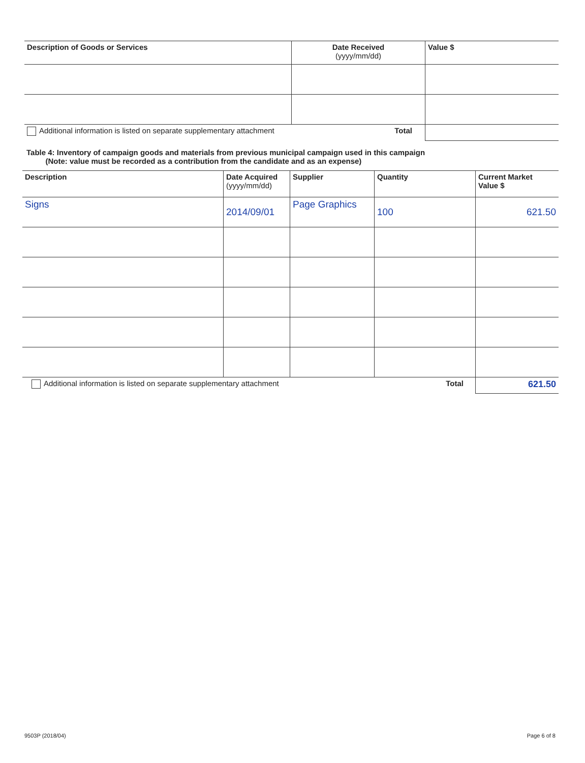| Description of Goods or Services | Date Received (yyyy/mm/dd) | Value $ |
| --- | --- | --- |
| Additional information is listed on separate supplementary attachment Total | | |
Table 4: Inventory of campaign goods and materials from previous municipal campaign used in this campaign
(Note: value must be recorded as a contribution from the candidate and as an expense)
| Description | Date Acquired (yyyy/mm/dd) | Supplier | Quantity | Current Market Value $ |
| --- | --- | --- | --- | --- |
| Signs | 2014/09/01 | Page Graphics | 100 | 621.50 |
| Additional information is listed on separate supplementary attachment Total | | | | 621.50 |
9503P (2018/04) Page 6 of 8